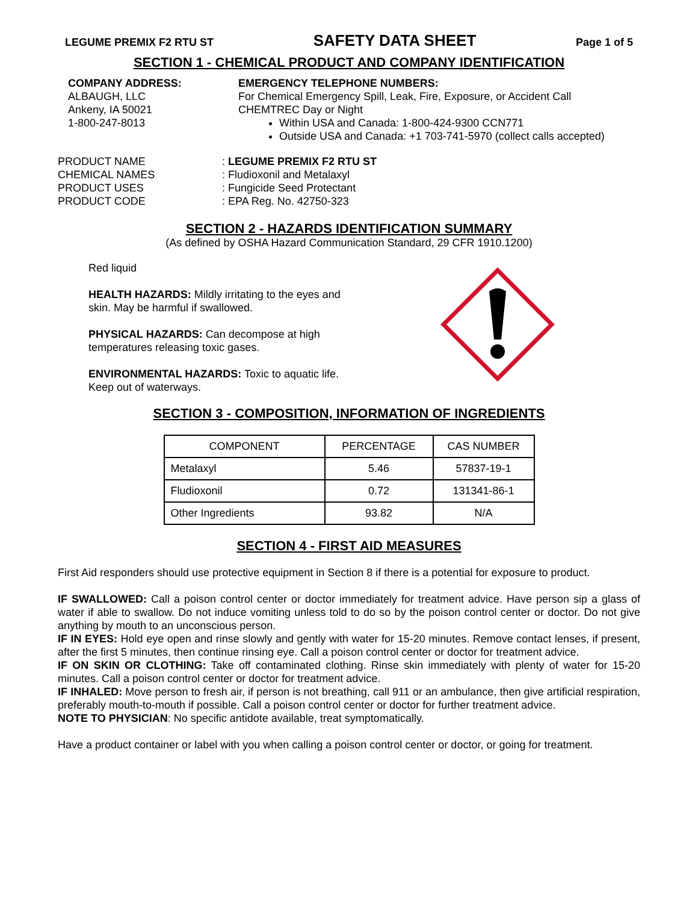LEGUME PREMIX F2 RTU ST SAFETY DATA SHEET Page 1 of 5
SECTION 1 - CHEMICAL PRODUCT AND COMPANY IDENTIFICATION
COMPANY ADDRESS:
ALBAUGH, LLC
Ankeny, IA 50021
1-800-247-8013
EMERGENCY TELEPHONE NUMBERS:
For Chemical Emergency Spill, Leak, Fire, Exposure, or Accident Call
CHEMTREC Day or Night
Within USA and Canada: 1-800-424-9300 CCN771
Outside USA and Canada: +1 703-741-5970 (collect calls accepted)
PRODUCT NAME: LEGUME PREMIX F2 RTU ST CHEMICAL NAMES: Fludioxonil and Metalaxyl PRODUCT USES: Fungicide Seed Protectant PRODUCT CODE: EPA Reg. No. 42750-323
SECTION 2 - HAZARDS IDENTIFICATION SUMMARY
(As defined by OSHA Hazard Communication Standard, 29 CFR 1910.1200)
Red liquid
HEALTH HAZARDS: Mildly irritating to the eyes and skin. May be harmful if swallowed.
PHYSICAL HAZARDS: Can decompose at high temperatures releasing toxic gases.
ENVIRONMENTAL HAZARDS: Toxic to aquatic life. Keep out of waterways.
SECTION 3 - COMPOSITION, INFORMATION OF INGREDIENTS
| COMPONENT | PERCENTAGE | CAS NUMBER |
| --- | --- | --- |
| Metalaxyl | 5.46 | 57837-19-1 |
| Fludioxonil | 0.72 | 131341-86-1 |
| Other Ingredients | 93.82 | N/A |
SECTION 4 - FIRST AID MEASURES
First Aid responders should use protective equipment in Section 8 if there is a potential for exposure to product.
IF SWALLOWED: Call a poison control center or doctor immediately for treatment advice. Have person sip a glass of water if able to swallow. Do not induce vomiting unless told to do so by the poison control center or doctor. Do not give anything by mouth to an unconscious person.
IF IN EYES: Hold eye open and rinse slowly and gently with water for 15-20 minutes. Remove contact lenses, if present, after the first 5 minutes, then continue rinsing eye. Call a poison control center or doctor for treatment advice.
IF ON SKIN OR CLOTHING: Take off contaminated clothing. Rinse skin immediately with plenty of water for 15-20 minutes. Call a poison control center or doctor for treatment advice.
IF INHALED: Move person to fresh air, if person is not breathing, call 911 or an ambulance, then give artificial respiration, preferably mouth-to-mouth if possible. Call a poison control center or doctor for further treatment advice.
NOTE TO PHYSICIAN: No specific antidote available, treat symptomatically.
Have a product container or label with you when calling a poison control center or doctor, or going for treatment.